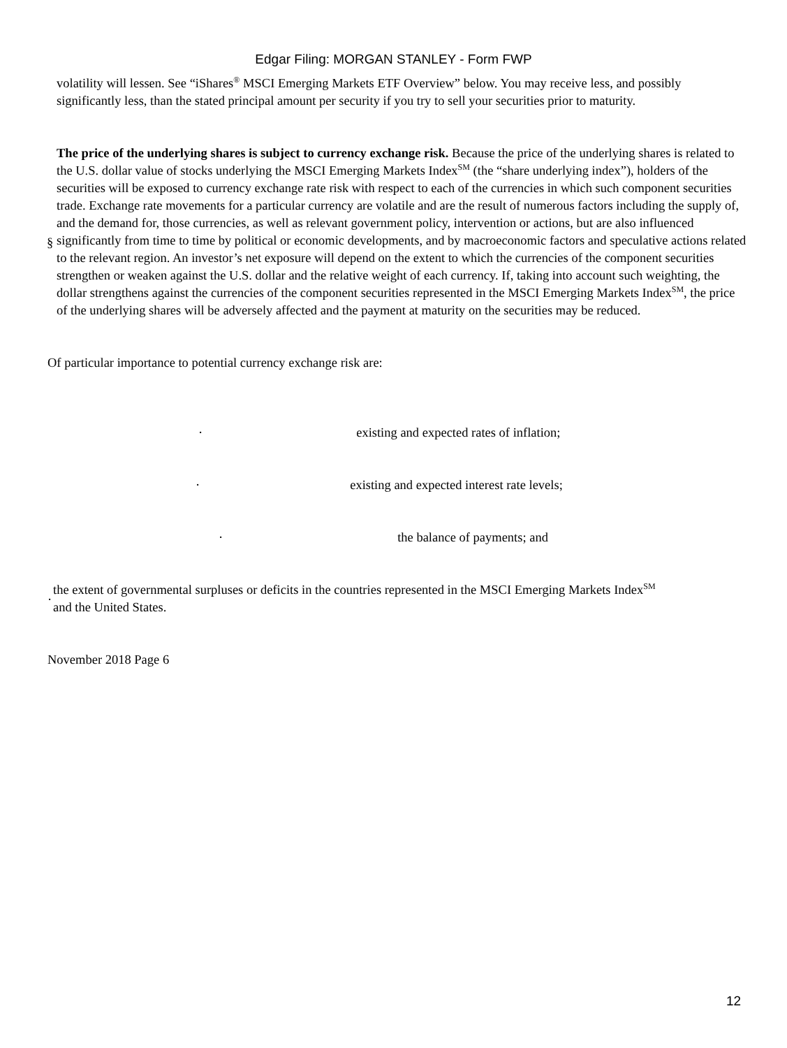Edgar Filing: MORGAN STANLEY - Form FWP
volatility will lessen. See “iShares<sup>®</sup> MSCI Emerging Markets ETF Overview” below. You may receive less, and possibly significantly less, than the stated principal amount per security if you try to sell your securities prior to maturity.
§
The price of the underlying shares is subject to currency exchange risk. Because the price of the underlying shares is related to the U.S. dollar value of stocks underlying the MSCI Emerging Markets Index<sup>SM</sup> (the “share underlying index”), holders of the securities will be exposed to currency exchange rate risk with respect to each of the currencies in which such component securities trade. Exchange rate movements for a particular currency are volatile and are the result of numerous factors including the supply of, and the demand for, those currencies, as well as relevant government policy, intervention or actions, but are also influenced significantly from time to time by political or economic developments, and by macroeconomic factors and speculative actions related to the relevant region. An investor’s net exposure will depend on the extent to which the currencies of the component securities strengthen or weaken against the U.S. dollar and the relative weight of each currency. If, taking into account such weighting, the dollar strengthens against the currencies of the component securities represented in the MSCI Emerging Markets Index<sup>SM</sup>, the price of the underlying shares will be adversely affected and the payment at maturity on the securities may be reduced.
Of particular importance to potential currency exchange risk are:
· existing and expected rates of inflation;
· existing and expected interest rate levels;
· the balance of payments; and
·
the extent of governmental surpluses or deficits in the countries represented in the MSCI Emerging Markets Index<sup>SM</sup>
and the United States.
November 2018 Page 6
12